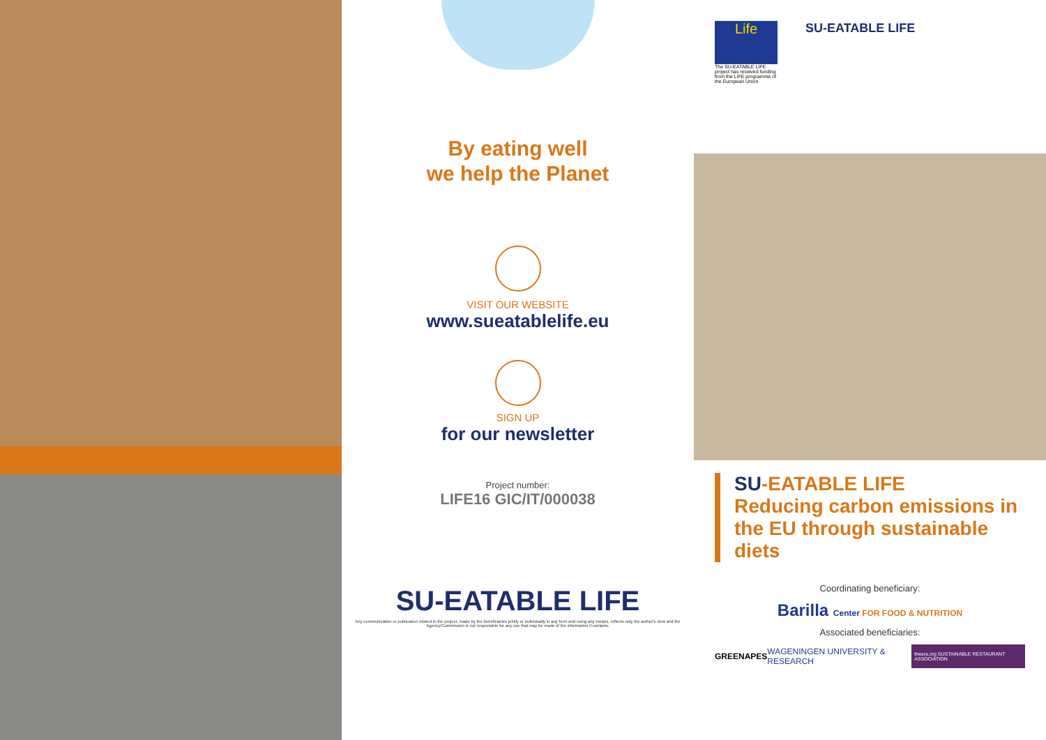By eating well
we help the Planet
VISIT OUR WEBSITE
www.sueatablelife.eu
SIGN UP
for our newsletter
Project number:
LIFE16 GIC/IT/000038
SU-EATABLE LIFE
Any communication or publication related to the project, made by the beneficiaries jointly or individually in any form and using any means, reflects only the author's view and the Agency/Commission is not responsible for any use that may be made of the information it contains.
Life
The SU-EATABLE LIFE project has received funding from the LIFE programme of the European Union
SU-EATABLE LIFE
SU-EATABLE LIFE
Reducing carbon emissions in
the EU through sustainable diets
Coordinating beneficiary:
Barilla Center FOR FOOD & NUTRITION
Associated beneficiaries:
GREENAPES WAGENINGEN UNIVERSITY & RESEARCH thesra.org SUSTAINABLE RESTAURANT ASSOCIATION